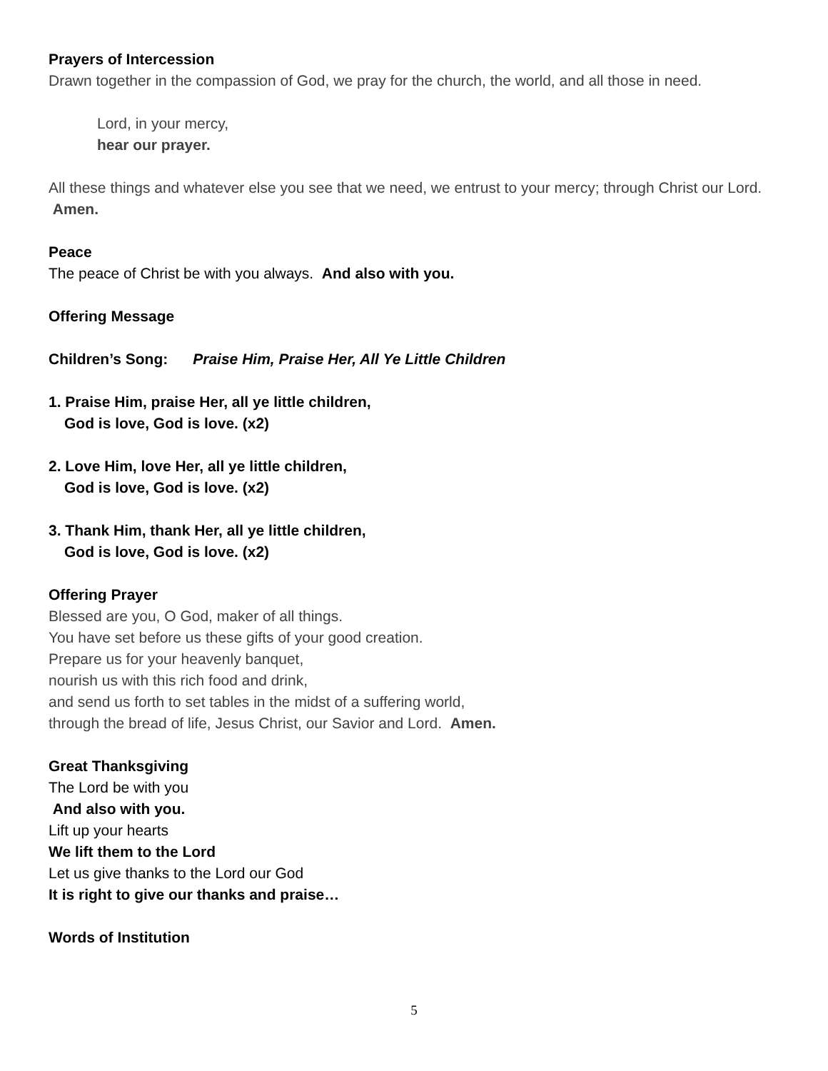Prayers of Intercession
Drawn together in the compassion of God, we pray for the church, the world, and all those in need.
Lord, in your mercy,
hear our prayer.
All these things and whatever else you see that we need, we entrust to your mercy; through Christ our Lord. Amen.
Peace
The peace of Christ be with you always. And also with you.
Offering Message
Children’s Song: Praise Him, Praise Her, All Ye Little Children
1. Praise Him, praise Her, all ye little children,
God is love, God is love. (x2)
2. Love Him, love Her, all ye little children,
God is love, God is love. (x2)
3. Thank Him, thank Her, all ye little children,
God is love, God is love. (x2)
Offering Prayer
Blessed are you, O God, maker of all things.
You have set before us these gifts of your good creation.
Prepare us for your heavenly banquet,
nourish us with this rich food and drink,
and send us forth to set tables in the midst of a suffering world,
through the bread of life, Jesus Christ, our Savior and Lord. Amen.
Great Thanksgiving
The Lord be with you
And also with you.
Lift up your hearts
We lift them to the Lord
Let us give thanks to the Lord our God
It is right to give our thanks and praise…
Words of Institution
5